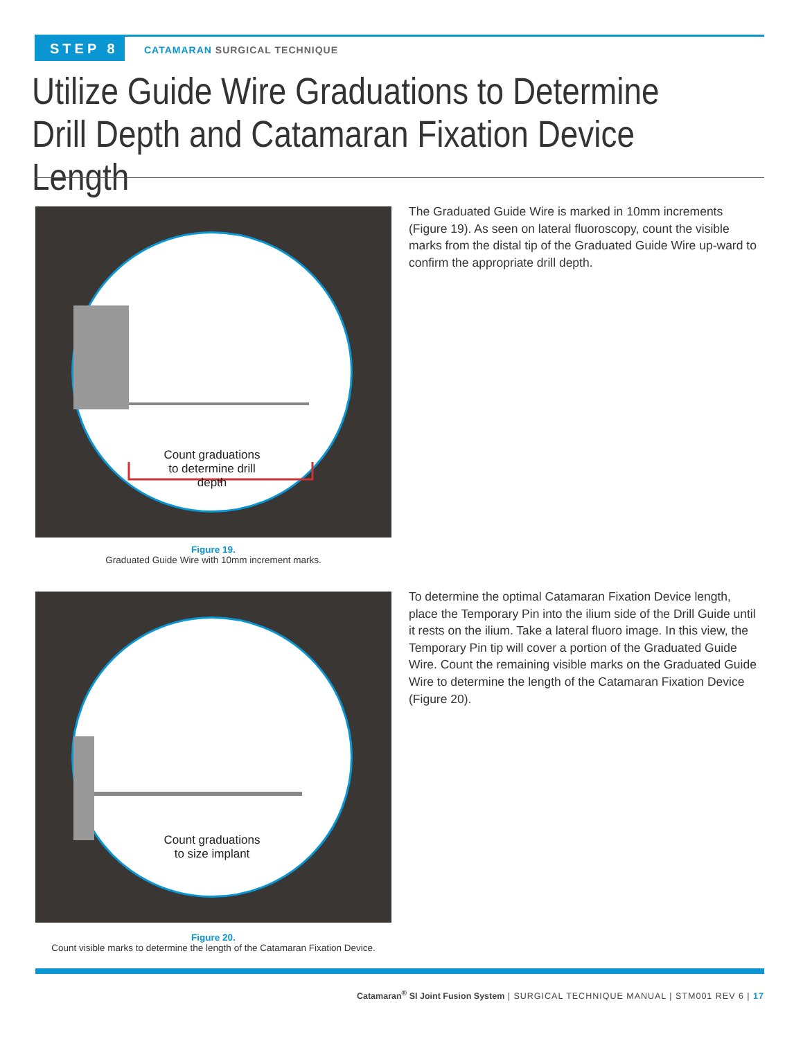STEP 8 CATAMARAN SURGICAL TECHNIQUE
Utilize Guide Wire Graduations to Determine Drill Depth and Catamaran Fixation Device Length
Count graduations
to determine drill
depth
Figure 19.
Graduated Guide Wire with 10mm increment marks.
The Graduated Guide Wire is marked in 10mm increments (Figure 19). As seen on lateral fluoroscopy, count the visible marks from the distal tip of the Graduated Guide Wire up-ward to confirm the appropriate drill depth.
Count graduations
to size implant
Figure 20.
Count visible marks to determine the length of the Catamaran Fixation Device.
To determine the optimal Catamaran Fixation Device length, place the Temporary Pin into the ilium side of the Drill Guide until it rests on the ilium. Take a lateral fluoro image. In this view, the Temporary Pin tip will cover a portion of the Graduated Guide Wire. Count the remaining visible marks on the Graduated Guide Wire to determine the length of the Catamaran Fixation Device (Figure 20).
Catamaran<sup>®</sup> SI Joint Fusion System | SURGICAL TECHNIQUE MANUAL | STM001 REV 6 | 17